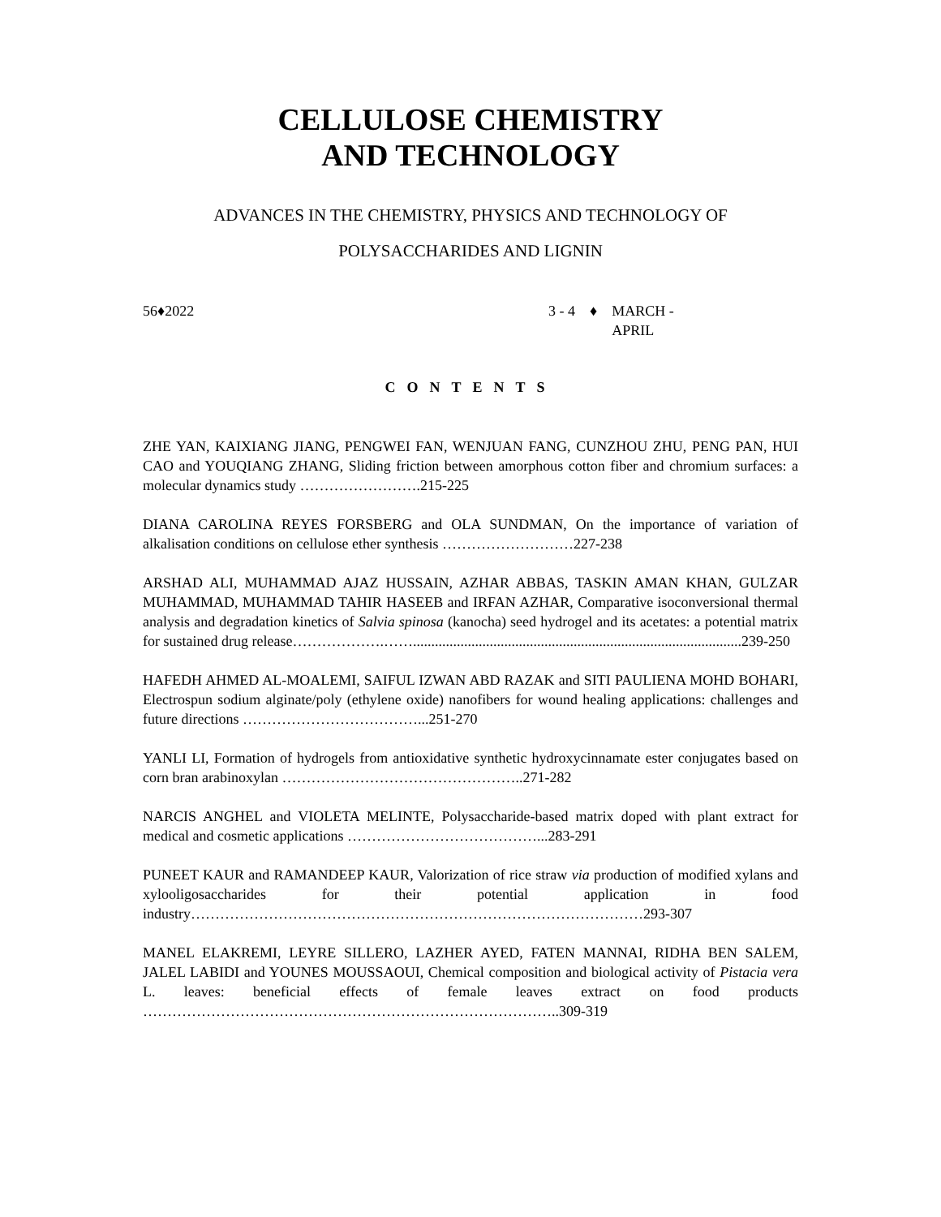CELLULOSE CHEMISTRY
AND TECHNOLOGY
ADVANCES IN THE CHEMISTRY, PHYSICS AND TECHNOLOGY OF
POLYSACCHARIDES AND LIGNIN
56♦2022 3 - 4 ♦ MARCH -
APRIL
CONTENTS
ZHE YAN, KAIXIANG JIANG, PENGWEI FAN, WENJUAN FANG, CUNZHOU ZHU, PENG PAN, HUI CAO and YOUQIANG ZHANG, Sliding friction between amorphous cotton fiber and chromium surfaces: a molecular dynamics study …………………….215-225
DIANA CAROLINA REYES FORSBERG and OLA SUNDMAN, On the importance of variation of alkalisation conditions on cellulose ether synthesis ………………………227-238
ARSHAD ALI, MUHAMMAD AJAZ HUSSAIN, AZHAR ABBAS, TASKIN AMAN KHAN, GULZAR MUHAMMAD, MUHAMMAD TAHIR HASEEB and IRFAN AZHAR, Comparative isoconversional thermal analysis and degradation kinetics of Salvia spinosa (kanocha) seed hydrogel and its acetates: a potential matrix for sustained drug release……………….……..........................................................................................239-250
HAFEDH AHMED AL-MOALEMI, SAIFUL IZWAN ABD RAZAK and SITI PAULIENA MOHD BOHARI, Electrospun sodium alginate/poly (ethylene oxide) nanofibers for wound healing applications: challenges and future directions ………………………………...251-270
YANLI LI, Formation of hydrogels from antioxidative synthetic hydroxycinnamate ester conjugates based on corn bran arabinoxylan …………………………………………..271-282
NARCIS ANGHEL and VIOLETA MELINTE, Polysaccharide-based matrix doped with plant extract for medical and cosmetic applications …………………………………...283-291
PUNEET KAUR and RAMANDEEP KAUR, Valorization of rice straw via production of modified xylans and xylooligosaccharides for their potential application in food industry…………………………………………………………………………………293-307
MANEL ELAKREMI, LEYRE SILLERO, LAZHER AYED, FATEN MANNAI, RIDHA BEN SALEM, JALEL LABIDI and YOUNES MOUSSAOUI, Chemical composition and biological activity of Pistacia vera L. leaves: beneficial effects of female leaves extract on food products …………………………………………………………………………..309-319